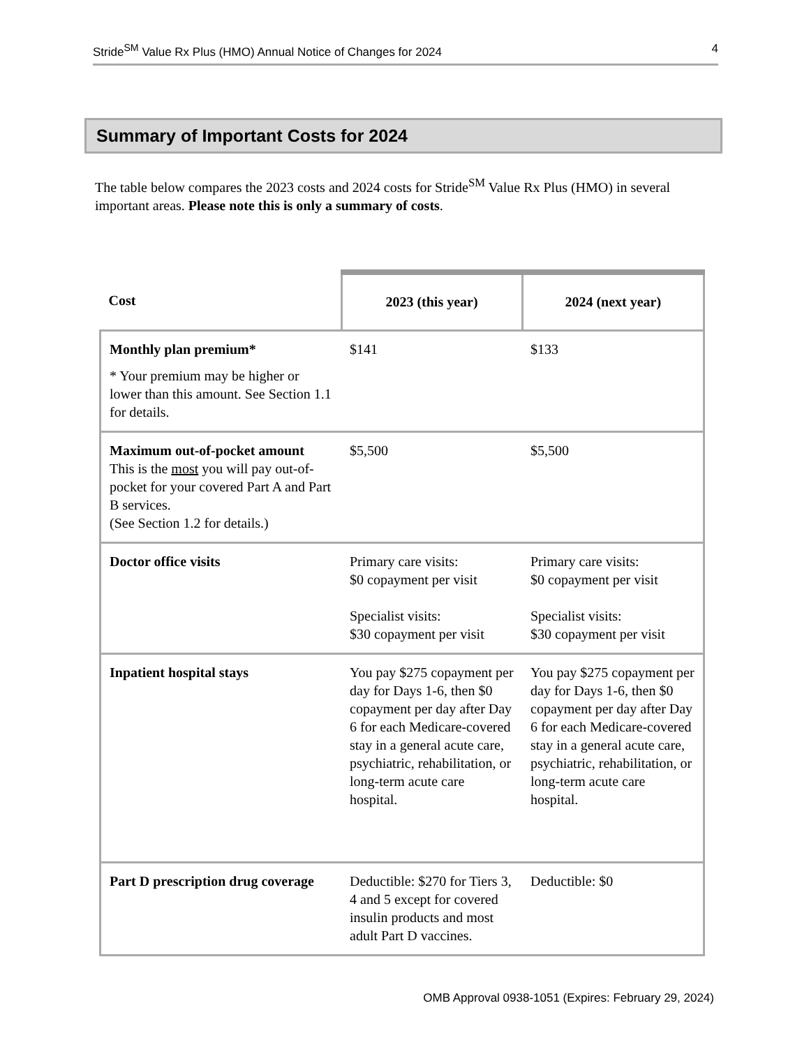Stride<sup>SM</sup> Value Rx Plus (HMO) Annual Notice of Changes for 2024 4
Summary of Important Costs for 2024
The table below compares the 2023 costs and 2024 costs for Stride<sup>SM</sup> Value Rx Plus (HMO) in several important areas. Please note this is only a summary of costs.
| Cost | 2023 (this year) | 2024 (next year) |
| --- | --- | --- |
| Monthly plan premium* * Your premium may be higher or lower than this amount. See Section 1.1 for details. | $141 | $133 |
| Maximum out-of-pocket amount This is the most you will pay out-of-pocket for your covered Part A and Part B services. (See Section 1.2 for details.) | $5,500 | $5,500 |
| Doctor office visits | Primary care visits: $0 copayment per visit Specialist visits: $30 copayment per visit | Primary care visits: $0 copayment per visit Specialist visits: $30 copayment per visit |
| Inpatient hospital stays | You pay $275 copayment per day for Days 1-6, then $0 copayment per day after Day 6 for each Medicare-covered stay in a general acute care, psychiatric, rehabilitation, or long-term acute care hospital. | You pay $275 copayment per day for Days 1-6, then $0 copayment per day after Day 6 for each Medicare-covered stay in a general acute care, psychiatric, rehabilitation, or long-term acute care hospital. |
| Part D prescription drug coverage | Deductible: $270 for Tiers 3, 4 and 5 except for covered insulin products and most adult Part D vaccines. | Deductible: $0 |
OMB Approval 0938-1051 (Expires: February 29, 2024)